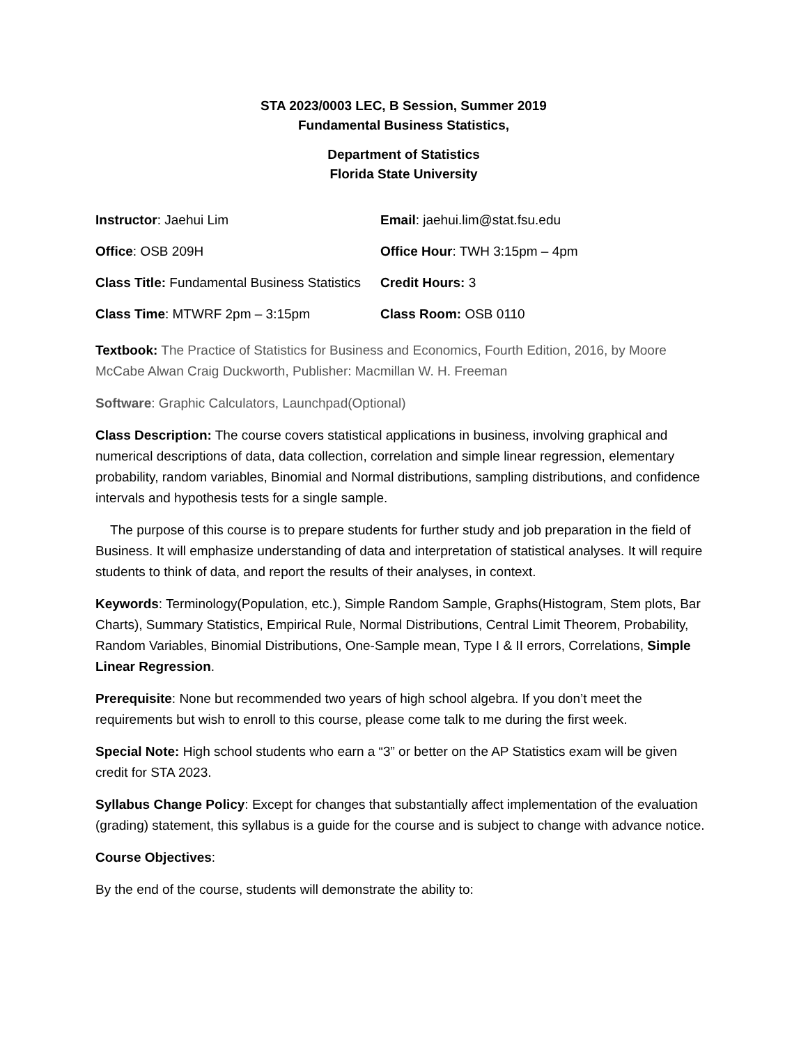STA 2023/0003 LEC, B Session, Summer 2019
Fundamental Business Statistics,
Department of Statistics
Florida State University
| Instructor : Jaehui Lim | Email : jaehui.lim@stat.fsu.edu |
| Office : OSB 209H | Office Hour : TWH 3:15pm – 4pm |
| Class Title: Fundamental Business Statistics | Credit Hours: 3 |
| Class Time : MTWRF 2pm – 3:15pm | Class Room: OSB 0110 |
Textbook: The Practice of Statistics for Business and Economics, Fourth Edition, 2016, by Moore McCabe Alwan Craig Duckworth, Publisher: Macmillan W. H. Freeman
Software: Graphic Calculators, Launchpad(Optional)
Class Description: The course covers statistical applications in business, involving graphical and numerical descriptions of data, data collection, correlation and simple linear regression, elementary probability, random variables, Binomial and Normal distributions, sampling distributions, and confidence intervals and hypothesis tests for a single sample.
The purpose of this course is to prepare students for further study and job preparation in the field of Business. It will emphasize understanding of data and interpretation of statistical analyses. It will require students to think of data, and report the results of their analyses, in context.
Keywords: Terminology(Population, etc.), Simple Random Sample, Graphs(Histogram, Stem plots, Bar Charts), Summary Statistics, Empirical Rule, Normal Distributions, Central Limit Theorem, Probability, Random Variables, Binomial Distributions, One-Sample mean, Type I & II errors, Correlations, Simple Linear Regression.
Prerequisite: None but recommended two years of high school algebra. If you don’t meet the requirements but wish to enroll to this course, please come talk to me during the first week.
Special Note: High school students who earn a “3” or better on the AP Statistics exam will be given credit for STA 2023.
Syllabus Change Policy: Except for changes that substantially affect implementation of the evaluation (grading) statement, this syllabus is a guide for the course and is subject to change with advance notice.
Course Objectives:
By the end of the course, students will demonstrate the ability to: